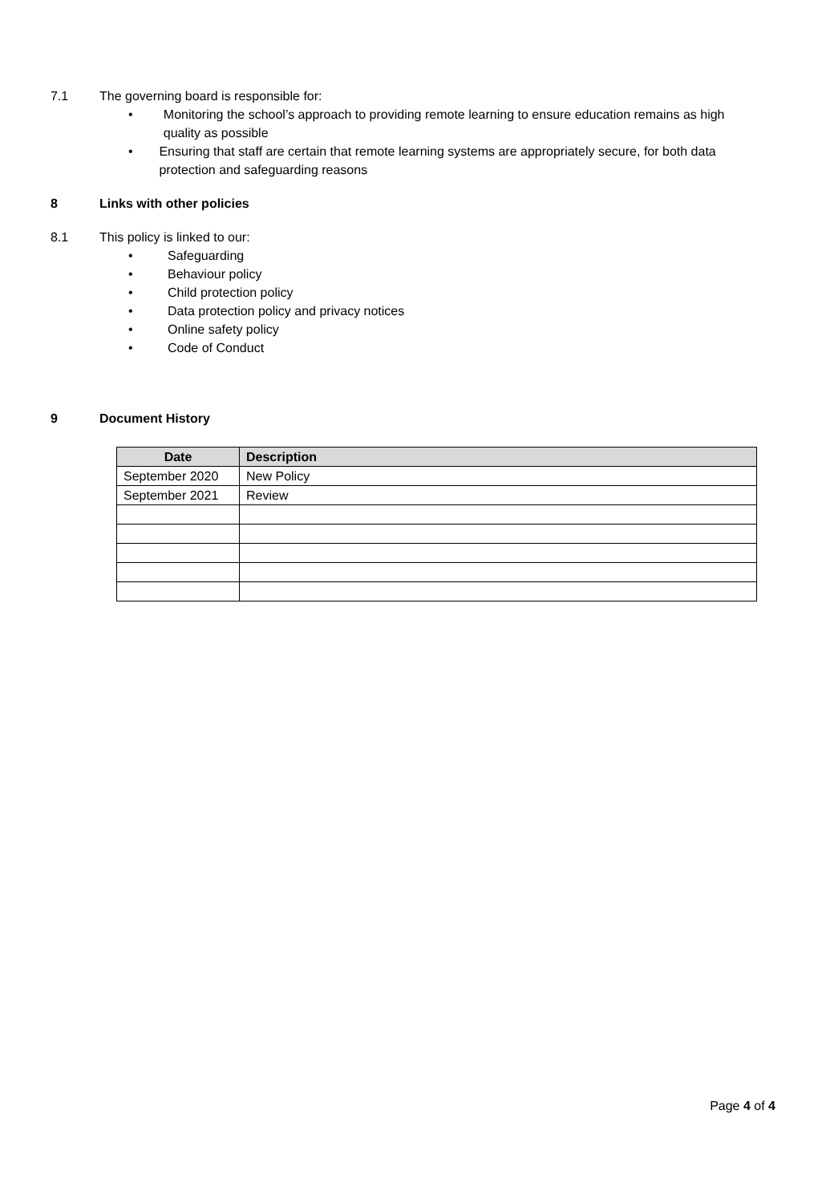7.1 The governing board is responsible for:
• Monitoring the school’s approach to providing remote learning to ensure education remains as high quality as possible
• Ensuring that staff are certain that remote learning systems are appropriately secure, for both data protection and safeguarding reasons
8 Links with other policies
8.1 This policy is linked to our:
• Safeguarding
• Behaviour policy
• Child protection policy
• Data protection policy and privacy notices
• Online safety policy
• Code of Conduct
9 Document History
| Date | Description |
| --- | --- |
| September 2020 | New Policy |
| September 2021 | Review |
Page 4 of 4